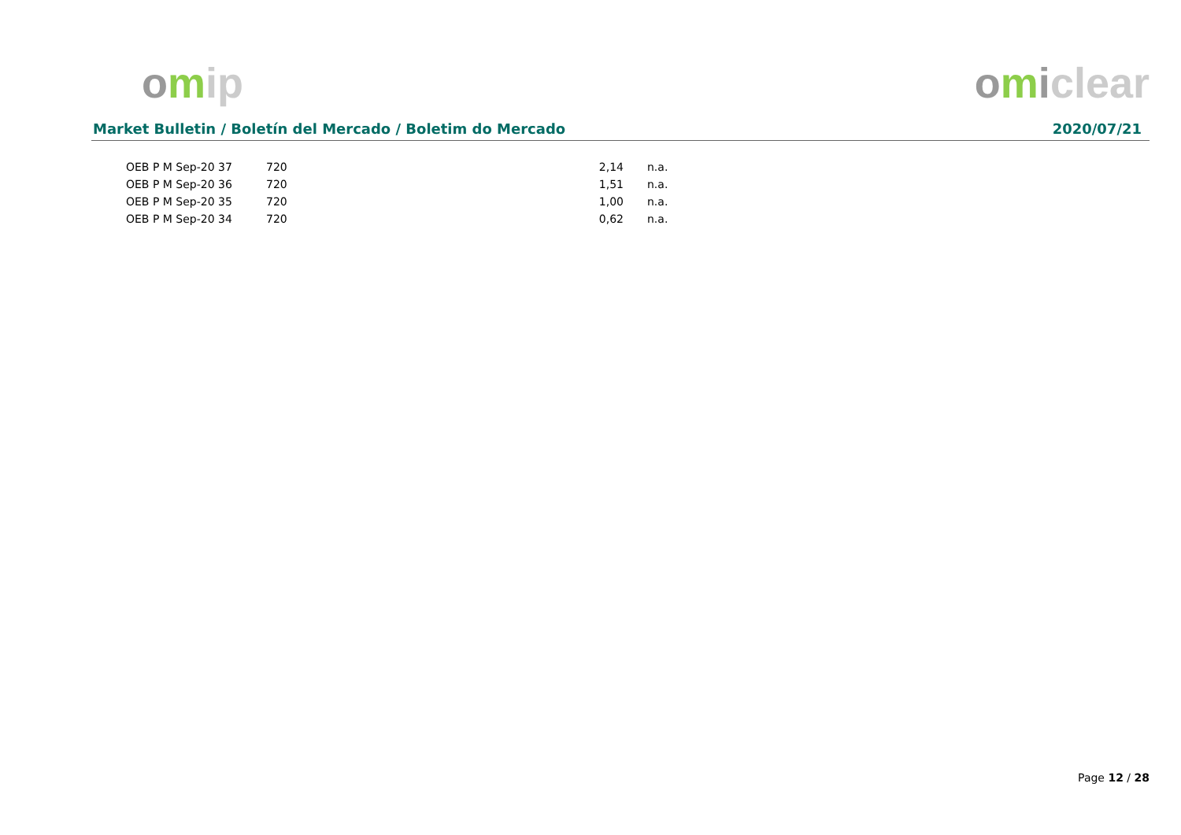omip omiclear
Market Bulletin / Boletín del Mercado / Boletim do Mercado 2020/07/21
| OEB P M Sep-20 37 | 720 | 2,14 | n.a. |
| OEB P M Sep-20 36 | 720 | 1,51 | n.a. |
| OEB P M Sep-20 35 | 720 | 1,00 | n.a. |
| OEB P M Sep-20 34 | 720 | 0,62 | n.a. |
Page 12 / 28